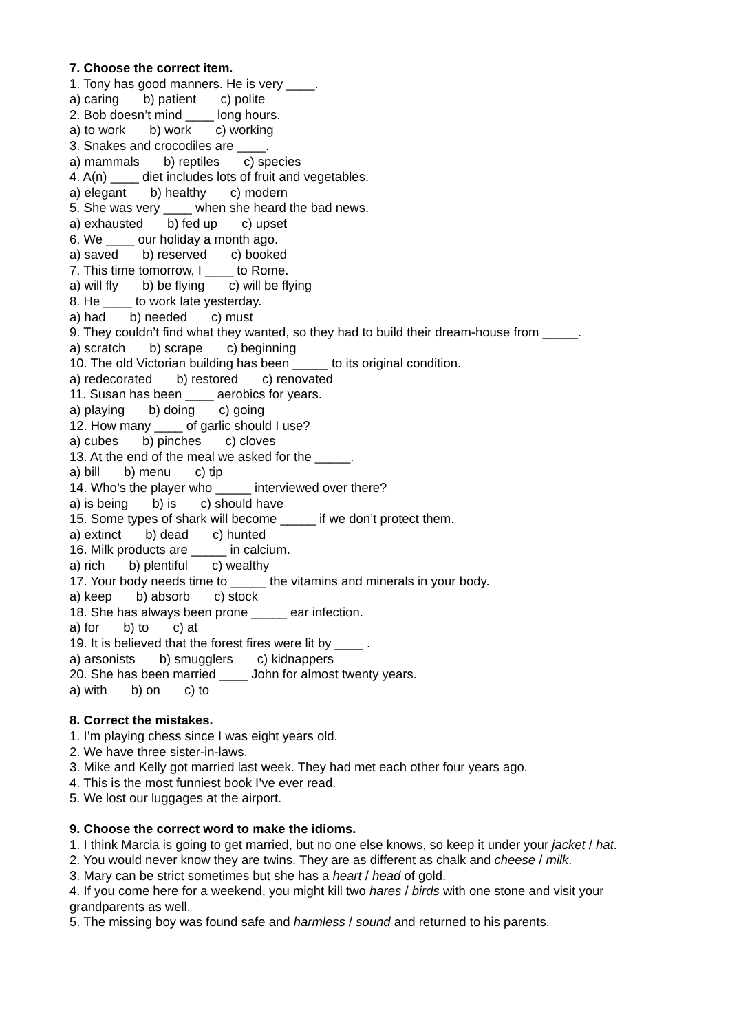7. Choose the correct item.
1. Tony has good manners. He is very ____.
a) caring b) patient c) polite
2. Bob doesn’t mind ____ long hours.
a) to work b) work c) working
3. Snakes and crocodiles are ____.
a) mammals b) reptiles c) species
4. A(n) ____ diet includes lots of fruit and vegetables.
a) elegant b) healthy c) modern
5. She was very ____ when she heard the bad news.
a) exhausted b) fed up c) upset
6. We ____ our holiday a month ago.
a) saved b) reserved c) booked
7. This time tomorrow, I ____ to Rome.
a) will fly b) be flying c) will be flying
8. He ____ to work late yesterday.
a) had b) needed c) must
9. They couldn’t find what they wanted, so they had to build their dream-house from _____.
a) scratch b) scrape c) beginning
10. The old Victorian building has been _____ to its original condition.
a) redecorated b) restored c) renovated
11. Susan has been ____ aerobics for years.
a) playing b) doing c) going
12. How many ____ of garlic should I use?
a) cubes b) pinches c) cloves
13. At the end of the meal we asked for the _____.
a) bill b) menu c) tip
14. Who’s the player who _____ interviewed over there?
a) is being b) is c) should have
15. Some types of shark will become _____ if we don’t protect them.
a) extinct b) dead c) hunted
16. Milk products are _____ in calcium.
a) rich b) plentiful c) wealthy
17. Your body needs time to _____ the vitamins and minerals in your body.
a) keep b) absorb c) stock
18. She has always been prone _____ ear infection.
a) for b) to c) at
19. It is believed that the forest fires were lit by ____ .
a) arsonists b) smugglers c) kidnappers
20. She has been married ____ John for almost twenty years.
a) with b) on c) to
8. Correct the mistakes.
1. I’m playing chess since I was eight years old.
2. We have three sister-in-laws.
3. Mike and Kelly got married last week. They had met each other four years ago.
4. This is the most funniest book I’ve ever read.
5. We lost our luggages at the airport.
9. Choose the correct word to make the idioms.
1. I think Marcia is going to get married, but no one else knows, so keep it under your jacket / hat.
2. You would never know they are twins. They are as different as chalk and cheese / milk.
3. Mary can be strict sometimes but she has a heart / head of gold.
4. If you come here for a weekend, you might kill two hares / birds with one stone and visit your grandparents as well.
5. The missing boy was found safe and harmless / sound and returned to his parents.